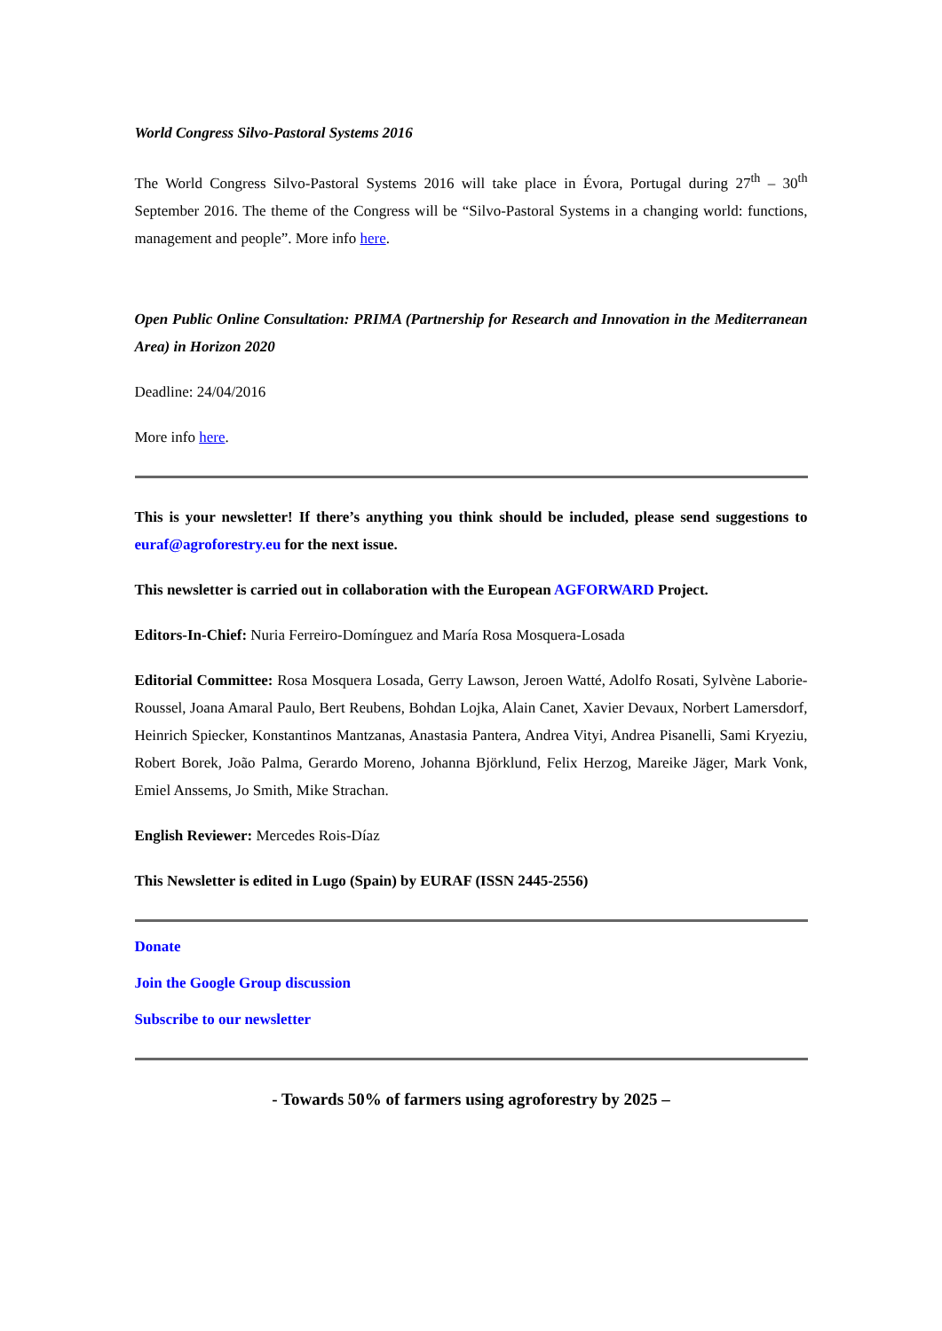World Congress Silvo-Pastoral Systems 2016
The World Congress Silvo-Pastoral Systems 2016 will take place in Évora, Portugal during 27<sup>th</sup> – 30<sup>th</sup> September 2016. The theme of the Congress will be “Silvo-Pastoral Systems in a changing world: functions, management and people”. More info here.
Open Public Online Consultation: PRIMA (Partnership for Research and Innovation in the Mediterranean Area) in Horizon 2020
Deadline: 24/04/2016
More info here.
This is your newsletter! If there’s anything you think should be included, please send suggestions to euraf@agroforestry.eu for the next issue.
This newsletter is carried out in collaboration with the European AGFORWARD Project.
Editors-In-Chief: Nuria Ferreiro-Domínguez and María Rosa Mosquera-Losada
Editorial Committee: Rosa Mosquera Losada, Gerry Lawson, Jeroen Watté, Adolfo Rosati, Sylvène Laborie-Roussel, Joana Amaral Paulo, Bert Reubens, Bohdan Lojka, Alain Canet, Xavier Devaux, Norbert Lamersdorf, Heinrich Spiecker, Konstantinos Mantzanas, Anastasia Pantera, Andrea Vityi, Andrea Pisanelli, Sami Kryeziu, Robert Borek, João Palma, Gerardo Moreno, Johanna Björklund, Felix Herzog, Mareike Jäger, Mark Vonk, Emiel Anssems, Jo Smith, Mike Strachan.
English Reviewer: Mercedes Rois-Díaz
This Newsletter is edited in Lugo (Spain) by EURAF (ISSN 2445-2556)
Donate
Join the Google Group discussion
Subscribe to our newsletter
- Towards 50% of farmers using agroforestry by 2025 –